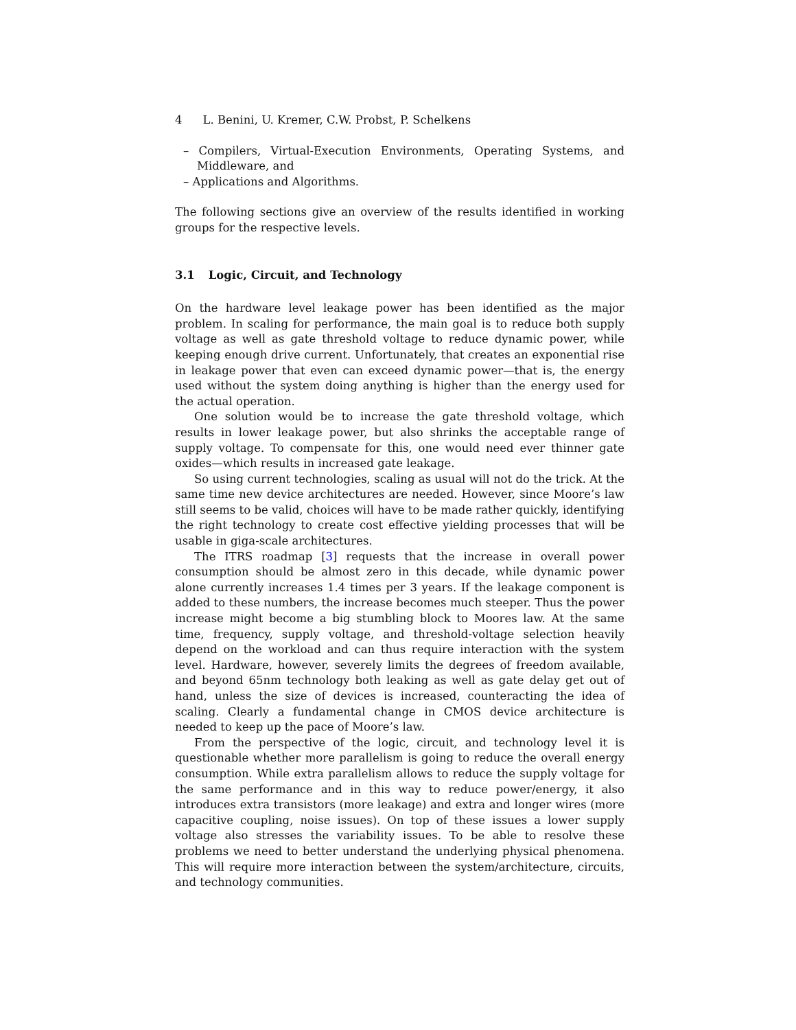4 L. Benini, U. Kremer, C.W. Probst, P. Schelkens
– Compilers, Virtual-Execution Environments, Operating Systems, and Middleware, and
– Applications and Algorithms.
The following sections give an overview of the results identified in working groups for the respective levels.
3.1 Logic, Circuit, and Technology
On the hardware level leakage power has been identified as the major problem. In scaling for performance, the main goal is to reduce both supply voltage as well as gate threshold voltage to reduce dynamic power, while keeping enough drive current. Unfortunately, that creates an exponential rise in leakage power that even can exceed dynamic power—that is, the energy used without the system doing anything is higher than the energy used for the actual operation.
One solution would be to increase the gate threshold voltage, which results in lower leakage power, but also shrinks the acceptable range of supply voltage. To compensate for this, one would need ever thinner gate oxides—which results in increased gate leakage.
So using current technologies, scaling as usual will not do the trick. At the same time new device architectures are needed. However, since Moore’s law still seems to be valid, choices will have to be made rather quickly, identifying the right technology to create cost effective yielding processes that will be usable in giga-scale architectures.
The ITRS roadmap [3] requests that the increase in overall power consumption should be almost zero in this decade, while dynamic power alone currently increases 1.4 times per 3 years. If the leakage component is added to these numbers, the increase becomes much steeper. Thus the power increase might become a big stumbling block to Moores law. At the same time, frequency, supply voltage, and threshold-voltage selection heavily depend on the workload and can thus require interaction with the system level. Hardware, however, severely limits the degrees of freedom available, and beyond 65nm technology both leaking as well as gate delay get out of hand, unless the size of devices is increased, counteracting the idea of scaling. Clearly a fundamental change in CMOS device architecture is needed to keep up the pace of Moore’s law.
From the perspective of the logic, circuit, and technology level it is questionable whether more parallelism is going to reduce the overall energy consumption. While extra parallelism allows to reduce the supply voltage for the same performance and in this way to reduce power/energy, it also introduces extra transistors (more leakage) and extra and longer wires (more capacitive coupling, noise issues). On top of these issues a lower supply voltage also stresses the variability issues. To be able to resolve these problems we need to better understand the underlying physical phenomena. This will require more interaction between the system/architecture, circuits, and technology communities.